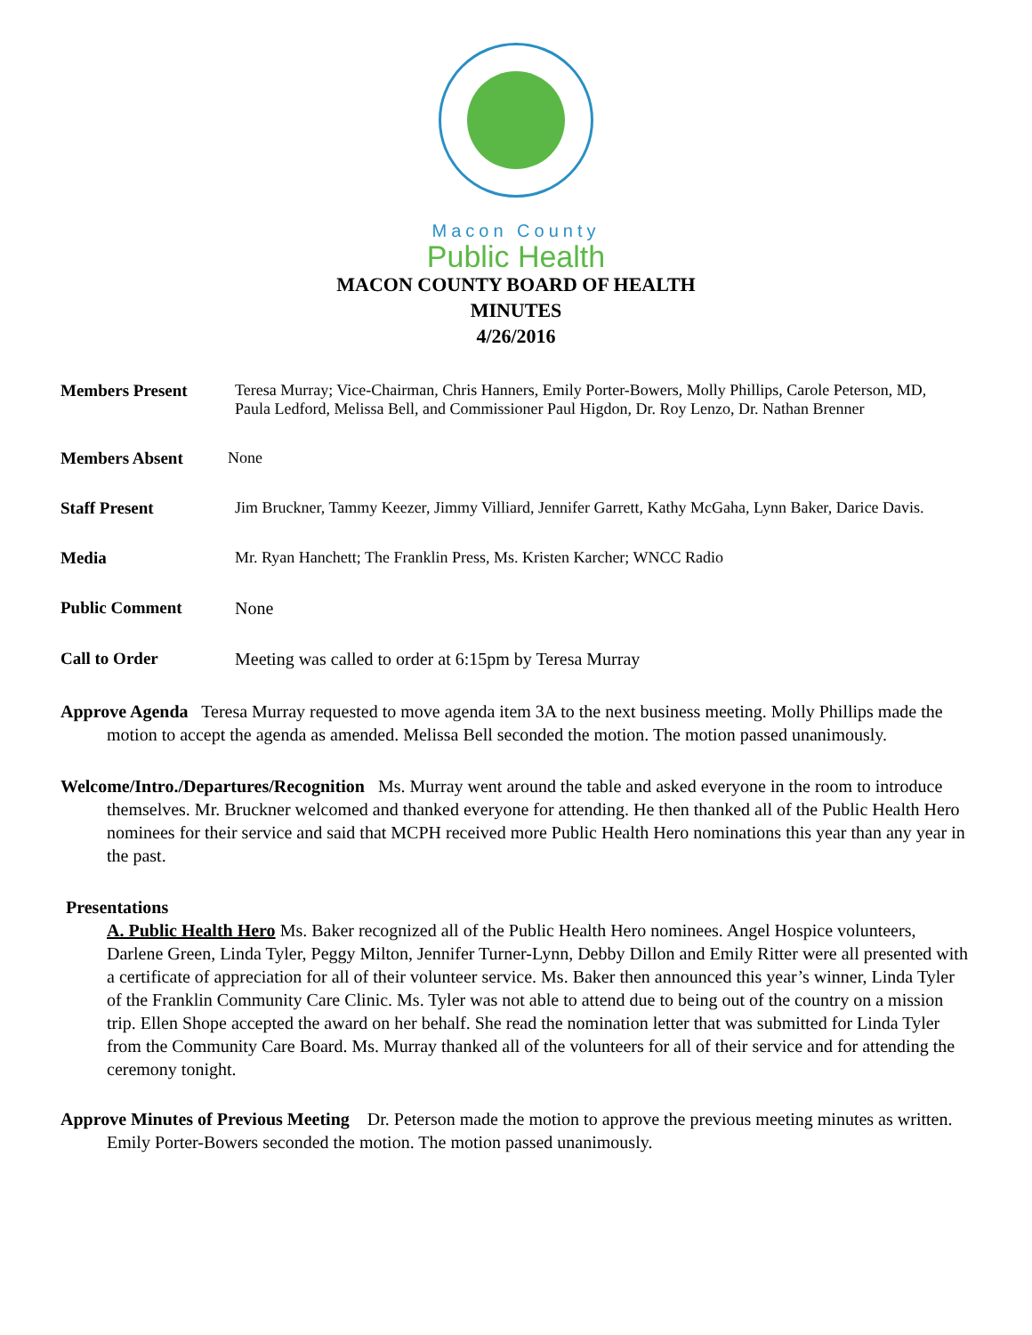Macon County
Public Health
MACON COUNTY BOARD OF HEALTH
MINUTES
4/26/2016
Members Present Teresa Murray; Vice-Chairman, Chris Hanners, Emily Porter-Bowers, Molly Phillips, Carole Peterson, MD, Paula Ledford, Melissa Bell, and Commissioner Paul Higdon, Dr. Roy Lenzo, Dr. Nathan Brenner
Members Absent None
Staff Present Jim Bruckner, Tammy Keezer, Jimmy Villiard, Jennifer Garrett, Kathy McGaha, Lynn Baker, Darice Davis.
Media Mr. Ryan Hanchett; The Franklin Press, Ms. Kristen Karcher; WNCC Radio
Public Comment None
Call to Order Meeting was called to order at 6:15pm by Teresa Murray
Approve Agenda Teresa Murray requested to move agenda item 3A to the next business meeting. Molly Phillips made the motion to accept the agenda as amended. Melissa Bell seconded the motion. The motion passed unanimously.
Welcome/Intro./Departures/Recognition Ms. Murray went around the table and asked everyone in the room to introduce themselves. Mr. Bruckner welcomed and thanked everyone for attending. He then thanked all of the Public Health Hero nominees for their service and said that MCPH received more Public Health Hero nominations this year than any year in the past.
Presentations
A. Public Health Hero Ms. Baker recognized all of the Public Health Hero nominees. Angel Hospice volunteers, Darlene Green, Linda Tyler, Peggy Milton, Jennifer Turner-Lynn, Debby Dillon and Emily Ritter were all presented with a certificate of appreciation for all of their volunteer service. Ms. Baker then announced this year’s winner, Linda Tyler of the Franklin Community Care Clinic. Ms. Tyler was not able to attend due to being out of the country on a mission trip. Ellen Shope accepted the award on her behalf. She read the nomination letter that was submitted for Linda Tyler from the Community Care Board. Ms. Murray thanked all of the volunteers for all of their service and for attending the ceremony tonight.
Approve Minutes of Previous Meeting Dr. Peterson made the motion to approve the previous meeting minutes as written. Emily Porter-Bowers seconded the motion. The motion passed unanimously.